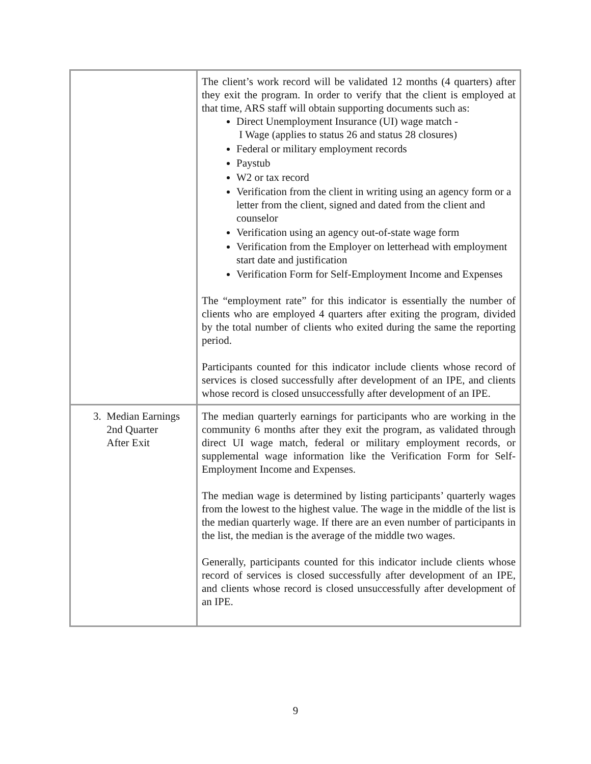| | The client’s work record will be validated 12 months (4 quarters) after they exit the program. In order to verify that the client is employed at that time, ARS staff will obtain supporting documents such as: Direct Unemployment Insurance (UI) wage match - I Wage (applies to status 26 and status 28 closures) Federal or military employment records Paystub W2 or tax record Verification from the client in writing using an agency form or a letter from the client, signed and dated from the client and counselor Verification using an agency out-of-state wage form Verification from the Employer on letterhead with employment start date and justification Verification Form for Self-Employment Income and Expenses The “employment rate” for this indicator is essentially the number of clients who are employed 4 quarters after exiting the program, divided by the total number of clients who exited during the same the reporting period. Participants counted for this indicator include clients whose record of services is closed successfully after development of an IPE, and clients whose record is closed unsuccessfully after development of an IPE. |
| 3. Median Earnings 2nd Quarter After Exit | The median quarterly earnings for participants who are working in the community 6 months after they exit the program, as validated through direct UI wage match, federal or military employment records, or supplemental wage information like the Verification Form for Self-Employment Income and Expenses. The median wage is determined by listing participants’ quarterly wages from the lowest to the highest value. The wage in the middle of the list is the median quarterly wage. If there are an even number of participants in the list, the median is the average of the middle two wages. Generally, participants counted for this indicator include clients whose record of services is closed successfully after development of an IPE, and clients whose record is closed unsuccessfully after development of an IPE. |
9